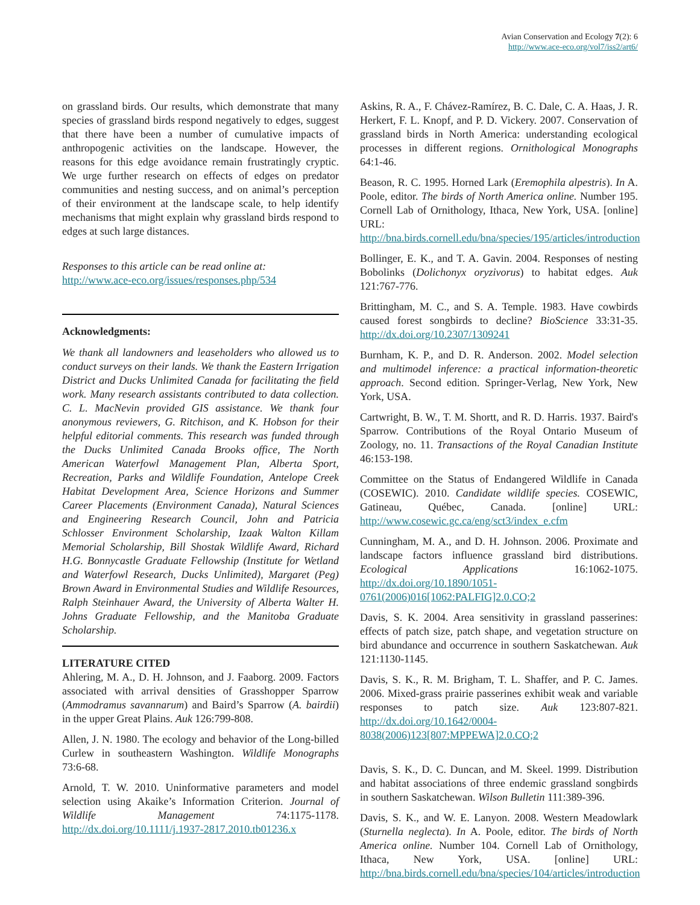Avian Conservation and Ecology 7(2): 6
http://www.ace-eco.org/vol7/iss2/art6/
on grassland birds. Our results, which demonstrate that many species of grassland birds respond negatively to edges, suggest that there have been a number of cumulative impacts of anthropogenic activities on the landscape. However, the reasons for this edge avoidance remain frustratingly cryptic. We urge further research on effects of edges on predator communities and nesting success, and on animal’s perception of their environment at the landscape scale, to help identify mechanisms that might explain why grassland birds respond to edges at such large distances.
Responses to this article can be read online at:
http://www.ace-eco.org/issues/responses.php/534
Acknowledgments:
We thank all landowners and leaseholders who allowed us to conduct surveys on their lands. We thank the Eastern Irrigation District and Ducks Unlimited Canada for facilitating the field work. Many research assistants contributed to data collection. C. L. MacNevin provided GIS assistance. We thank four anonymous reviewers, G. Ritchison, and K. Hobson for their helpful editorial comments. This research was funded through the Ducks Unlimited Canada Brooks office, The North American Waterfowl Management Plan, Alberta Sport, Recreation, Parks and Wildlife Foundation, Antelope Creek Habitat Development Area, Science Horizons and Summer Career Placements (Environment Canada), Natural Sciences and Engineering Research Council, John and Patricia Schlosser Environment Scholarship, Izaak Walton Killam Memorial Scholarship, Bill Shostak Wildlife Award, Richard H.G. Bonnycastle Graduate Fellowship (Institute for Wetland and Waterfowl Research, Ducks Unlimited), Margaret (Peg) Brown Award in Environmental Studies and Wildlife Resources, Ralph Steinhauer Award, the University of Alberta Walter H. Johns Graduate Fellowship, and the Manitoba Graduate Scholarship.
LITERATURE CITED
Ahlering, M. A., D. H. Johnson, and J. Faaborg. 2009. Factors associated with arrival densities of Grasshopper Sparrow (Ammodramus savannarum) and Baird’s Sparrow (A. bairdii) in the upper Great Plains. Auk 126:799-808.
Allen, J. N. 1980. The ecology and behavior of the Long-billed Curlew in southeastern Washington. Wildlife Monographs 73:6-68.
Arnold, T. W. 2010. Uninformative parameters and model selection using Akaike’s Information Criterion. Journal of Wildlife Management 74:1175-1178. http://dx.doi.org/10.1111/j.1937-2817.2010.tb01236.x
Askins, R. A., F. Chávez-Ramírez, B. C. Dale, C. A. Haas, J. R. Herkert, F. L. Knopf, and P. D. Vickery. 2007. Conservation of grassland birds in North America: understanding ecological processes in different regions. Ornithological Monographs 64:1-46.
Beason, R. C. 1995. Horned Lark (Eremophila alpestris). In A. Poole, editor. The birds of North America online. Number 195. Cornell Lab of Ornithology, Ithaca, New York, USA. [online] URL: http://bna.birds.cornell.edu/bna/species/195/articles/introduction
Bollinger, E. K., and T. A. Gavin. 2004. Responses of nesting Bobolinks (Dolichonyx oryzivorus) to habitat edges. Auk 121:767-776.
Brittingham, M. C., and S. A. Temple. 1983. Have cowbirds caused forest songbirds to decline? BioScience 33:31-35. http://dx.doi.org/10.2307/1309241
Burnham, K. P., and D. R. Anderson. 2002. Model selection and multimodel inference: a practical information-theoretic approach. Second edition. Springer-Verlag, New York, New York, USA.
Cartwright, B. W., T. M. Shortt, and R. D. Harris. 1937. Baird's Sparrow. Contributions of the Royal Ontario Museum of Zoology, no. 11. Transactions of the Royal Canadian Institute 46:153-198.
Committee on the Status of Endangered Wildlife in Canada (COSEWIC). 2010. Candidate wildlife species. COSEWIC, Gatineau, Québec, Canada. [online] URL: http://www.cosewic.gc.ca/eng/sct3/index_e.cfm
Cunningham, M. A., and D. H. Johnson. 2006. Proximate and landscape factors influence grassland bird distributions. Ecological Applications 16:1062-1075. http://dx.doi.org/10.1890/1051-0761(2006)016[1062:PALFIG]2.0.CO;2
Davis, S. K. 2004. Area sensitivity in grassland passerines: effects of patch size, patch shape, and vegetation structure on bird abundance and occurrence in southern Saskatchewan. Auk 121:1130-1145.
Davis, S. K., R. M. Brigham, T. L. Shaffer, and P. C. James. 2006. Mixed-grass prairie passerines exhibit weak and variable responses to patch size. Auk 123:807-821. http://dx.doi.org/10.1642/0004-8038(2006)123[807:MPPEWA]2.0.CO;2
Davis, S. K., D. C. Duncan, and M. Skeel. 1999. Distribution and habitat associations of three endemic grassland songbirds in southern Saskatchewan. Wilson Bulletin 111:389-396.
Davis, S. K., and W. E. Lanyon. 2008. Western Meadowlark (Sturnella neglecta). In A. Poole, editor. The birds of North America online. Number 104. Cornell Lab of Ornithology, Ithaca, New York, USA. [online] URL: http://bna.birds.cornell.edu/bna/species/104/articles/introduction